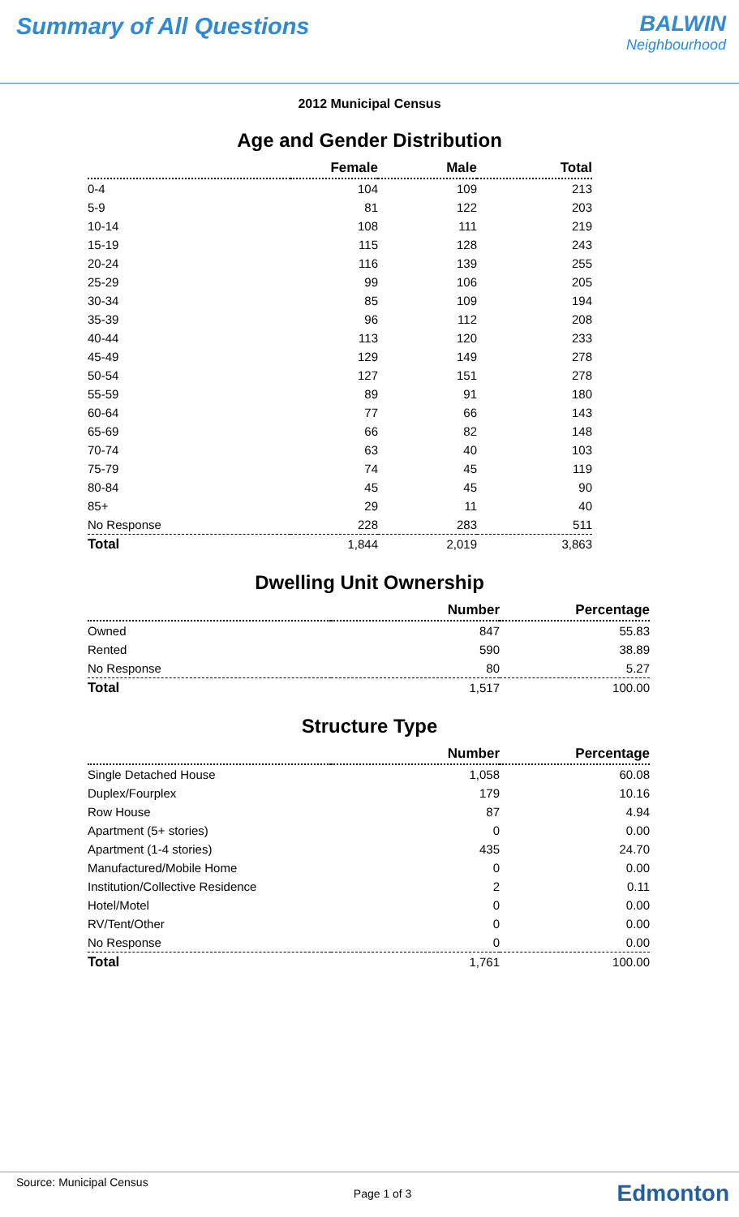Summary of All Questions BALWIN
Neighbourhood
2012 Municipal Census
Age and Gender Distribution
| | Female | Male | Total |
| --- | --- | --- | --- |
| 0-4 | 104 | 109 | 213 |
| 5-9 | 81 | 122 | 203 |
| 10-14 | 108 | 111 | 219 |
| 15-19 | 115 | 128 | 243 |
| 20-24 | 116 | 139 | 255 |
| 25-29 | 99 | 106 | 205 |
| 30-34 | 85 | 109 | 194 |
| 35-39 | 96 | 112 | 208 |
| 40-44 | 113 | 120 | 233 |
| 45-49 | 129 | 149 | 278 |
| 50-54 | 127 | 151 | 278 |
| 55-59 | 89 | 91 | 180 |
| 60-64 | 77 | 66 | 143 |
| 65-69 | 66 | 82 | 148 |
| 70-74 | 63 | 40 | 103 |
| 75-79 | 74 | 45 | 119 |
| 80-84 | 45 | 45 | 90 |
| 85+ | 29 | 11 | 40 |
| No Response | 228 | 283 | 511 |
| Total | 1,844 | 2,019 | 3,863 |
Dwelling Unit Ownership
| | Number | Percentage |
| --- | --- | --- |
| Owned | 847 | 55.83 |
| Rented | 590 | 38.89 |
| No Response | 80 | 5.27 |
| Total | 1,517 | 100.00 |
Structure Type
| | Number | Percentage |
| --- | --- | --- |
| Single Detached House | 1,058 | 60.08 |
| Duplex/Fourplex | 179 | 10.16 |
| Row House | 87 | 4.94 |
| Apartment (5+ stories) | 0 | 0.00 |
| Apartment (1-4 stories) | 435 | 24.70 |
| Manufactured/Mobile Home | 0 | 0.00 |
| Institution/Collective Residence | 2 | 0.11 |
| Hotel/Motel | 0 | 0.00 |
| RV/Tent/Other | 0 | 0.00 |
| No Response | 0 | 0.00 |
| Total | 1,761 | 100.00 |
Source: Municipal Census Page 1 of 3 Edmonton